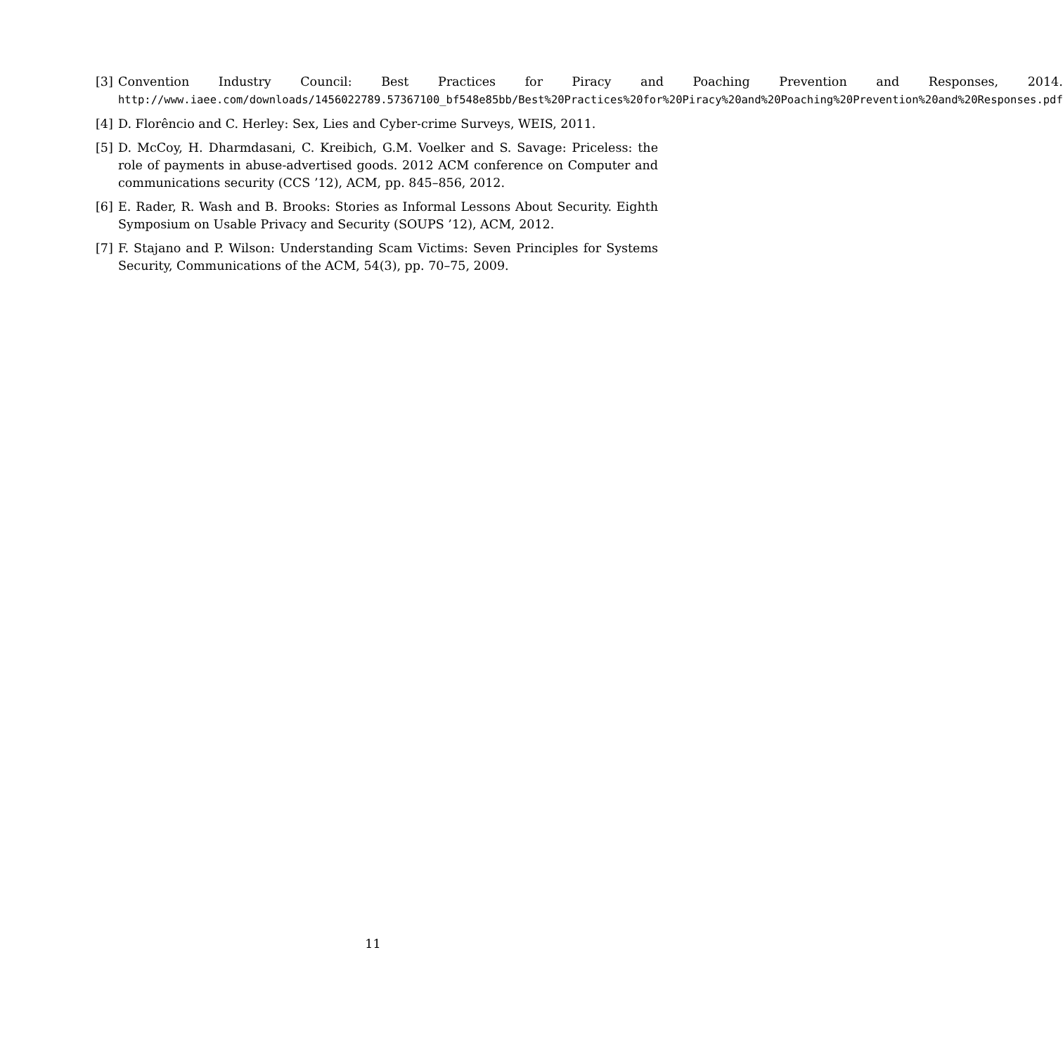[3] Convention Industry Council: Best Practices for Piracy and Poaching Prevention and Responses, 2014. http://www.iaee.com/downloads/1456022789.57367100_bf548e85bb/Best%20Practices%20for%20Piracy%20and%20Poaching%20Prevention%20and%20Responses.pdf
[4] D. Florêncio and C. Herley: Sex, Lies and Cyber-crime Surveys, WEIS, 2011.
[5] D. McCoy, H. Dharmdasani, C. Kreibich, G.M. Voelker and S. Savage: Priceless: the role of payments in abuse-advertised goods. 2012 ACM conference on Computer and communications security (CCS ’12), ACM, pp. 845–856, 2012.
[6] E. Rader, R. Wash and B. Brooks: Stories as Informal Lessons About Security. Eighth Symposium on Usable Privacy and Security (SOUPS ’12), ACM, 2012.
[7] F. Stajano and P. Wilson: Understanding Scam Victims: Seven Principles for Systems Security, Communications of the ACM, 54(3), pp. 70–75, 2009.
11